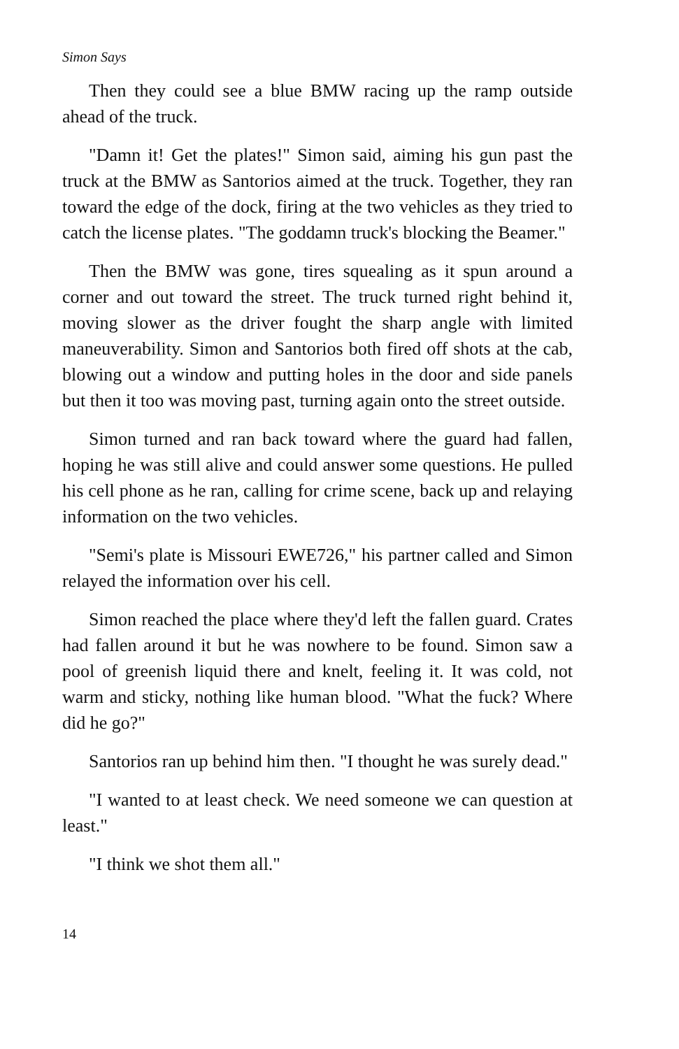Simon Says
Then they could see a blue BMW racing up the ramp outside ahead of the truck.
"Damn it! Get the plates!" Simon said, aiming his gun past the truck at the BMW as Santorios aimed at the truck. Together, they ran toward the edge of the dock, firing at the two vehicles as they tried to catch the license plates. "The goddamn truck's blocking the Beamer."
Then the BMW was gone, tires squealing as it spun around a corner and out toward the street. The truck turned right behind it, moving slower as the driver fought the sharp angle with limited maneuverability. Simon and Santorios both fired off shots at the cab, blowing out a window and putting holes in the door and side panels but then it too was moving past, turning again onto the street outside.
Simon turned and ran back toward where the guard had fallen, hoping he was still alive and could answer some questions. He pulled his cell phone as he ran, calling for crime scene, back up and relaying information on the two vehicles.
"Semi's plate is Missouri EWE726," his partner called and Simon relayed the information over his cell.
Simon reached the place where they'd left the fallen guard. Crates had fallen around it but he was nowhere to be found. Simon saw a pool of greenish liquid there and knelt, feeling it. It was cold, not warm and sticky, nothing like human blood. "What the fuck? Where did he go?"
Santorios ran up behind him then. "I thought he was surely dead."
"I wanted to at least check. We need someone we can question at least."
"I think we shot them all."
14